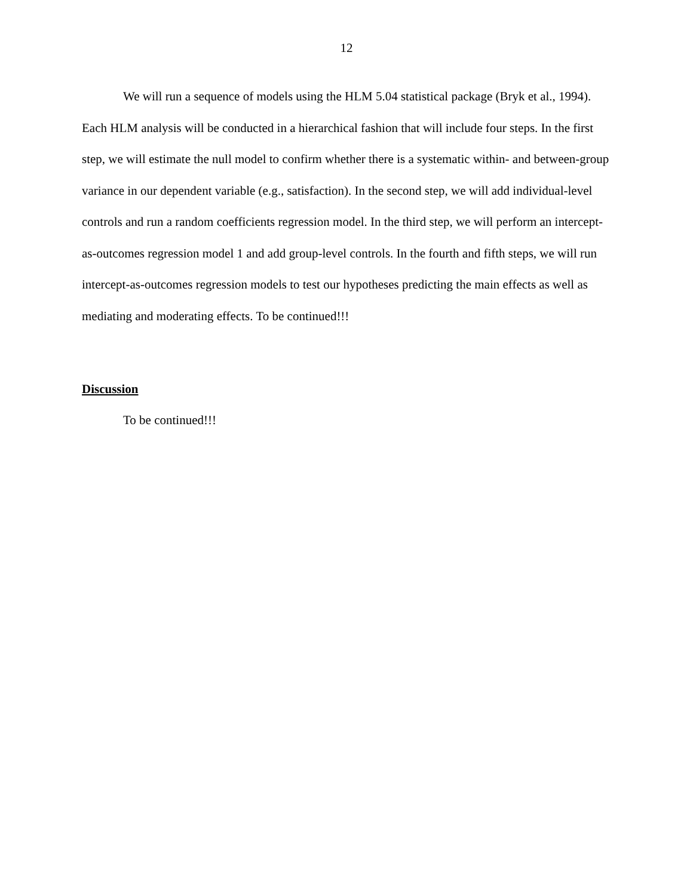12
We will run a sequence of models using the HLM 5.04 statistical package (Bryk et al., 1994). Each HLM analysis will be conducted in a hierarchical fashion that will include four steps. In the first step, we will estimate the null model to confirm whether there is a systematic within- and between-group variance in our dependent variable (e.g., satisfaction). In the second step, we will add individual-level controls and run a random coefficients regression model. In the third step, we will perform an intercept-as-outcomes regression model 1 and add group-level controls. In the fourth and fifth steps, we will run intercept-as-outcomes regression models to test our hypotheses predicting the main effects as well as mediating and moderating effects. To be continued!!!
Discussion
To be continued!!!